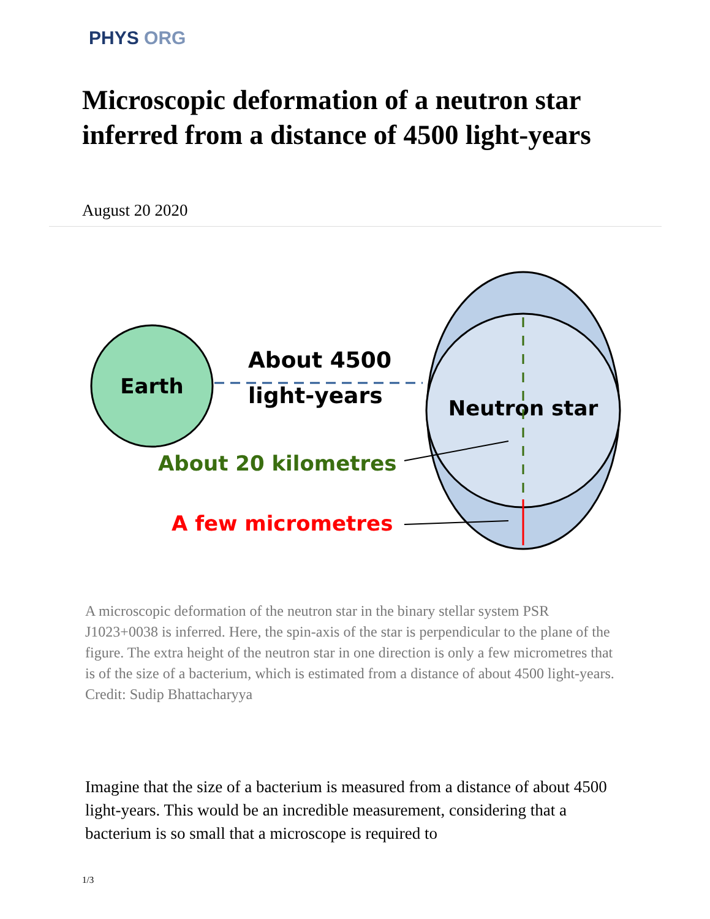PHYS ORG
Microscopic deformation of a neutron star inferred from a distance of 4500 light-years
August 20 2020
Earth
About 4500
light-years
Neutron star
About 20 kilometres
A few micrometres
A microscopic deformation of the neutron star in the binary stellar system PSR J1023+0038 is inferred. Here, the spin-axis of the star is perpendicular to the plane of the figure. The extra height of the neutron star in one direction is only a few micrometres that is of the size of a bacterium, which is estimated from a distance of about 4500 light-years. Credit: Sudip Bhattacharyya
Imagine that the size of a bacterium is measured from a distance of about 4500 light-years. This would be an incredible measurement, considering that a bacterium is so small that a microscope is required to
1/3